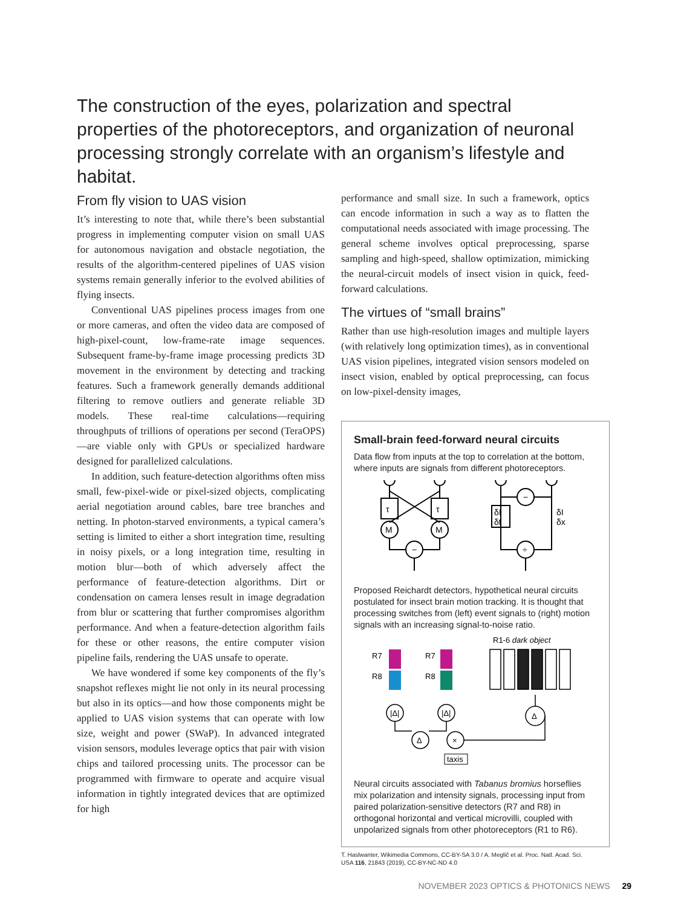The construction of the eyes, polarization and spectral properties of the photoreceptors, and organization of neuronal processing strongly correlate with an organism’s lifestyle and habitat.
From fly vision to UAS vision
It’s interesting to note that, while there’s been substantial progress in implementing computer vision on small UAS for autonomous navigation and obstacle negotiation, the results of the algorithm-centered pipelines of UAS vision systems remain generally inferior to the evolved abilities of flying insects.
Conventional UAS pipelines process images from one or more cameras, and often the video data are composed of high-pixel-count, low-frame-rate image sequences. Subsequent frame-by-frame image processing predicts 3D movement in the environment by detecting and tracking features. Such a framework generally demands additional filtering to remove outliers and generate reliable 3D models. These real-time calculations—requiring throughputs of trillions of operations per second (TeraOPS)—are viable only with GPUs or specialized hardware designed for parallelized calculations.
In addition, such feature-detection algorithms often miss small, few-pixel-wide or pixel-sized objects, complicating aerial negotiation around cables, bare tree branches and netting. In photon-starved environments, a typical camera’s setting is limited to either a short integration time, resulting in noisy pixels, or a long integration time, resulting in motion blur—both of which adversely affect the performance of feature-detection algorithms. Dirt or condensation on camera lenses result in image degradation from blur or scattering that further compromises algorithm performance. And when a feature-detection algorithm fails for these or other reasons, the entire computer vision pipeline fails, rendering the UAS unsafe to operate.
We have wondered if some key components of the fly’s snapshot reflexes might lie not only in its neural processing but also in its optics—and how those components might be applied to UAS vision systems that can operate with low size, weight and power (SWaP). In advanced integrated vision sensors, modules leverage optics that pair with vision chips and tailored processing units. The processor can be programmed with firmware to operate and acquire visual information in tightly integrated devices that are optimized for high
performance and small size. In such a framework, optics can encode information in such a way as to flatten the computational needs associated with image processing. The general scheme involves optical preprocessing, sparse sampling and high-speed, shallow optimization, mimicking the neural-circuit models of insect vision in quick, feed-forward calculations.
The virtues of “small brains”
Rather than use high-resolution images and multiple layers (with relatively long optimization times), as in conventional UAS vision pipelines, integrated vision sensors modeled on insect vision, enabled by optical preprocessing, can focus on low-pixel-density images,
Small-brain feed-forward neural circuits
Data flow from inputs at the top to correlation at the bottom, where inputs are signals from different photoreceptors.
τ
τ
M
M
−
−
÷
δI
δt
δI
δx
Proposed Reichardt detectors, hypothetical neural circuits postulated for insect brain motion tracking. It is thought that processing switches from (left) event signals to (right) motion signals with an increasing signal-to-noise ratio.
R1-6 dark object
R7
R8
R7
R8
|Δ|
|Δ|
Δ
×
Δ
taxis
Neural circuits associated with Tabanus bromius horseflies mix polarization and intensity signals, processing input from paired polarization-sensitive detectors (R7 and R8) in orthogonal horizontal and vertical microvilli, coupled with unpolarized signals from other photoreceptors (R1 to R6).
T. Haslwanter, Wikimedia Commons, CC-BY-SA 3.0 / A. Meglič et al. Proc. Natl. Acad. Sci. USA 116, 21843 (2019), CC-BY-NC-ND 4.0
NOVEMBER 2023 OPTICS & PHOTONICS NEWS 29